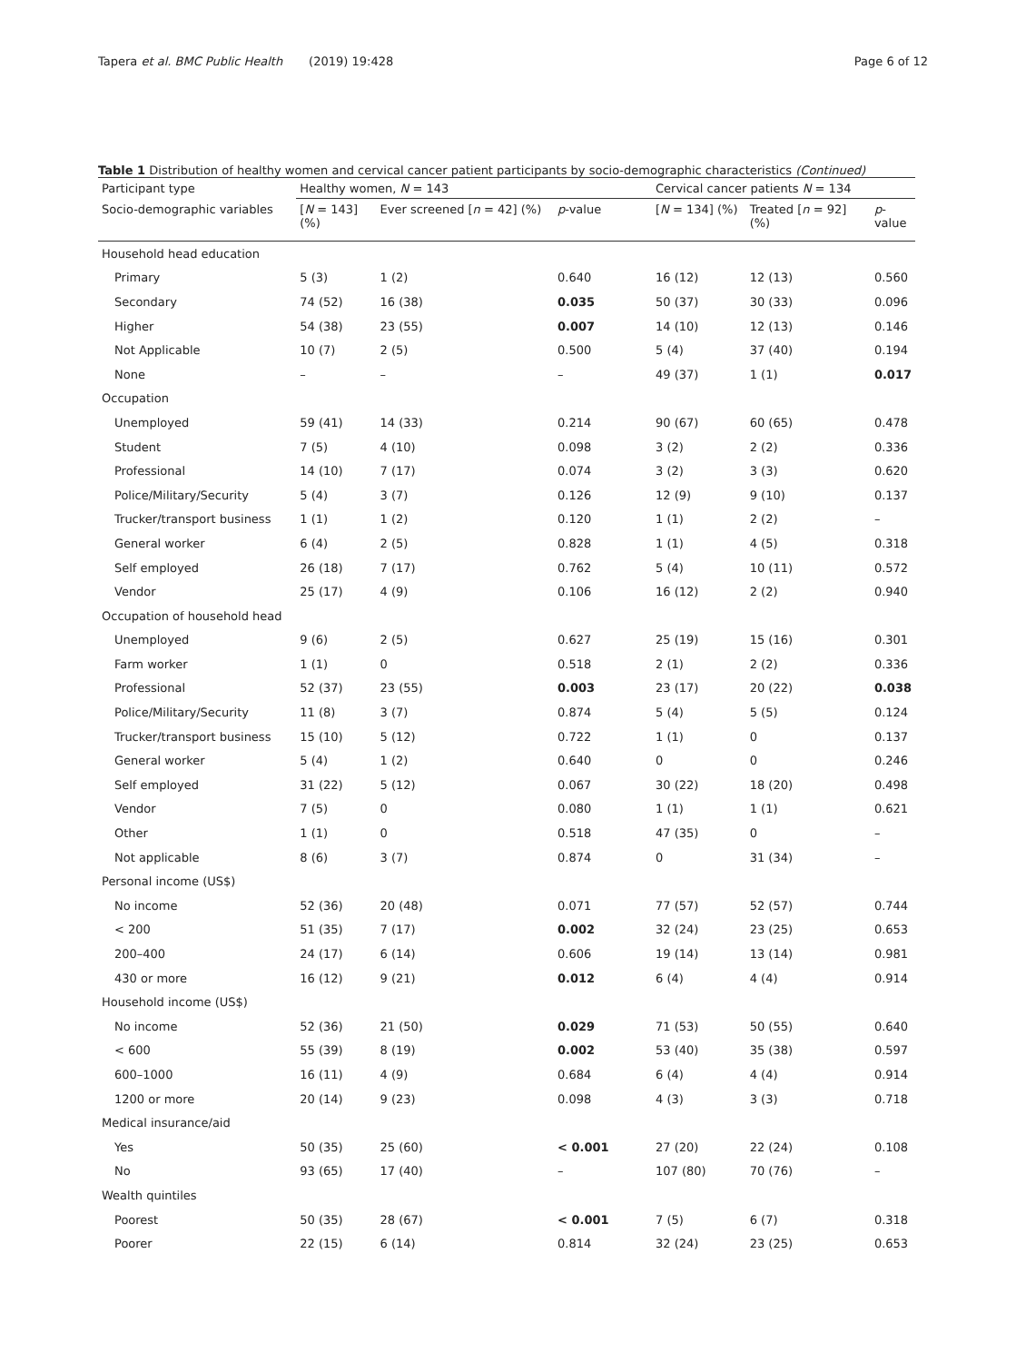Tapera et al. BMC Public Health (2019) 19:428 Page 6 of 12
Table 1 Distribution of healthy women and cervical cancer patient participants by socio-demographic characteristics (Continued)
| Participant type | Healthy women, N = 143 | | | Cervical cancer patients N = 134 | | |
| --- | --- | --- | --- | --- | --- | --- |
| Socio-demographic variables | [ N = 143] (%) | Ever screened [ n = 42] (%) | p -value | [ N = 134] (%) | Treated [ n = 92] (%) | p -value |
| Household head education | | | | | | |
| Primary | 5 (3) | 1 (2) | 0.640 | 16 (12) | 12 (13) | 0.560 |
| Secondary | 74 (52) | 16 (38) | 0.035 | 50 (37) | 30 (33) | 0.096 |
| Higher | 54 (38) | 23 (55) | 0.007 | 14 (10) | 12 (13) | 0.146 |
| Not Applicable | 10 (7) | 2 (5) | 0.500 | 5 (4) | 37 (40) | 0.194 |
| None | – | – | – | 49 (37) | 1 (1) | 0.017 |
| Occupation | | | | | | |
| Unemployed | 59 (41) | 14 (33) | 0.214 | 90 (67) | 60 (65) | 0.478 |
| Student | 7 (5) | 4 (10) | 0.098 | 3 (2) | 2 (2) | 0.336 |
| Professional | 14 (10) | 7 (17) | 0.074 | 3 (2) | 3 (3) | 0.620 |
| Police/Military/Security | 5 (4) | 3 (7) | 0.126 | 12 (9) | 9 (10) | 0.137 |
| Trucker/transport business | 1 (1) | 1 (2) | 0.120 | 1 (1) | 2 (2) | – |
| General worker | 6 (4) | 2 (5) | 0.828 | 1 (1) | 4 (5) | 0.318 |
| Self employed | 26 (18) | 7 (17) | 0.762 | 5 (4) | 10 (11) | 0.572 |
| Vendor | 25 (17) | 4 (9) | 0.106 | 16 (12) | 2 (2) | 0.940 |
| Occupation of household head | | | | | | |
| Unemployed | 9 (6) | 2 (5) | 0.627 | 25 (19) | 15 (16) | 0.301 |
| Farm worker | 1 (1) | 0 | 0.518 | 2 (1) | 2 (2) | 0.336 |
| Professional | 52 (37) | 23 (55) | 0.003 | 23 (17) | 20 (22) | 0.038 |
| Police/Military/Security | 11 (8) | 3 (7) | 0.874 | 5 (4) | 5 (5) | 0.124 |
| Trucker/transport business | 15 (10) | 5 (12) | 0.722 | 1 (1) | 0 | 0.137 |
| General worker | 5 (4) | 1 (2) | 0.640 | 0 | 0 | 0.246 |
| Self employed | 31 (22) | 5 (12) | 0.067 | 30 (22) | 18 (20) | 0.498 |
| Vendor | 7 (5) | 0 | 0.080 | 1 (1) | 1 (1) | 0.621 |
| Other | 1 (1) | 0 | 0.518 | 47 (35) | 0 | – |
| Not applicable | 8 (6) | 3 (7) | 0.874 | 0 | 31 (34) | – |
| Personal income (US$) | | | | | | |
| No income | 52 (36) | 20 (48) | 0.071 | 77 (57) | 52 (57) | 0.744 |
| < 200 | 51 (35) | 7 (17) | 0.002 | 32 (24) | 23 (25) | 0.653 |
| 200–400 | 24 (17) | 6 (14) | 0.606 | 19 (14) | 13 (14) | 0.981 |
| 430 or more | 16 (12) | 9 (21) | 0.012 | 6 (4) | 4 (4) | 0.914 |
| Household income (US$) | | | | | | |
| No income | 52 (36) | 21 (50) | 0.029 | 71 (53) | 50 (55) | 0.640 |
| < 600 | 55 (39) | 8 (19) | 0.002 | 53 (40) | 35 (38) | 0.597 |
| 600–1000 | 16 (11) | 4 (9) | 0.684 | 6 (4) | 4 (4) | 0.914 |
| 1200 or more | 20 (14) | 9 (23) | 0.098 | 4 (3) | 3 (3) | 0.718 |
| Medical insurance/aid | | | | | | |
| Yes | 50 (35) | 25 (60) | < 0.001 | 27 (20) | 22 (24) | 0.108 |
| No | 93 (65) | 17 (40) | – | 107 (80) | 70 (76) | – |
| Wealth quintiles | | | | | | |
| Poorest | 50 (35) | 28 (67) | < 0.001 | 7 (5) | 6 (7) | 0.318 |
| Poorer | 22 (15) | 6 (14) | 0.814 | 32 (24) | 23 (25) | 0.653 |